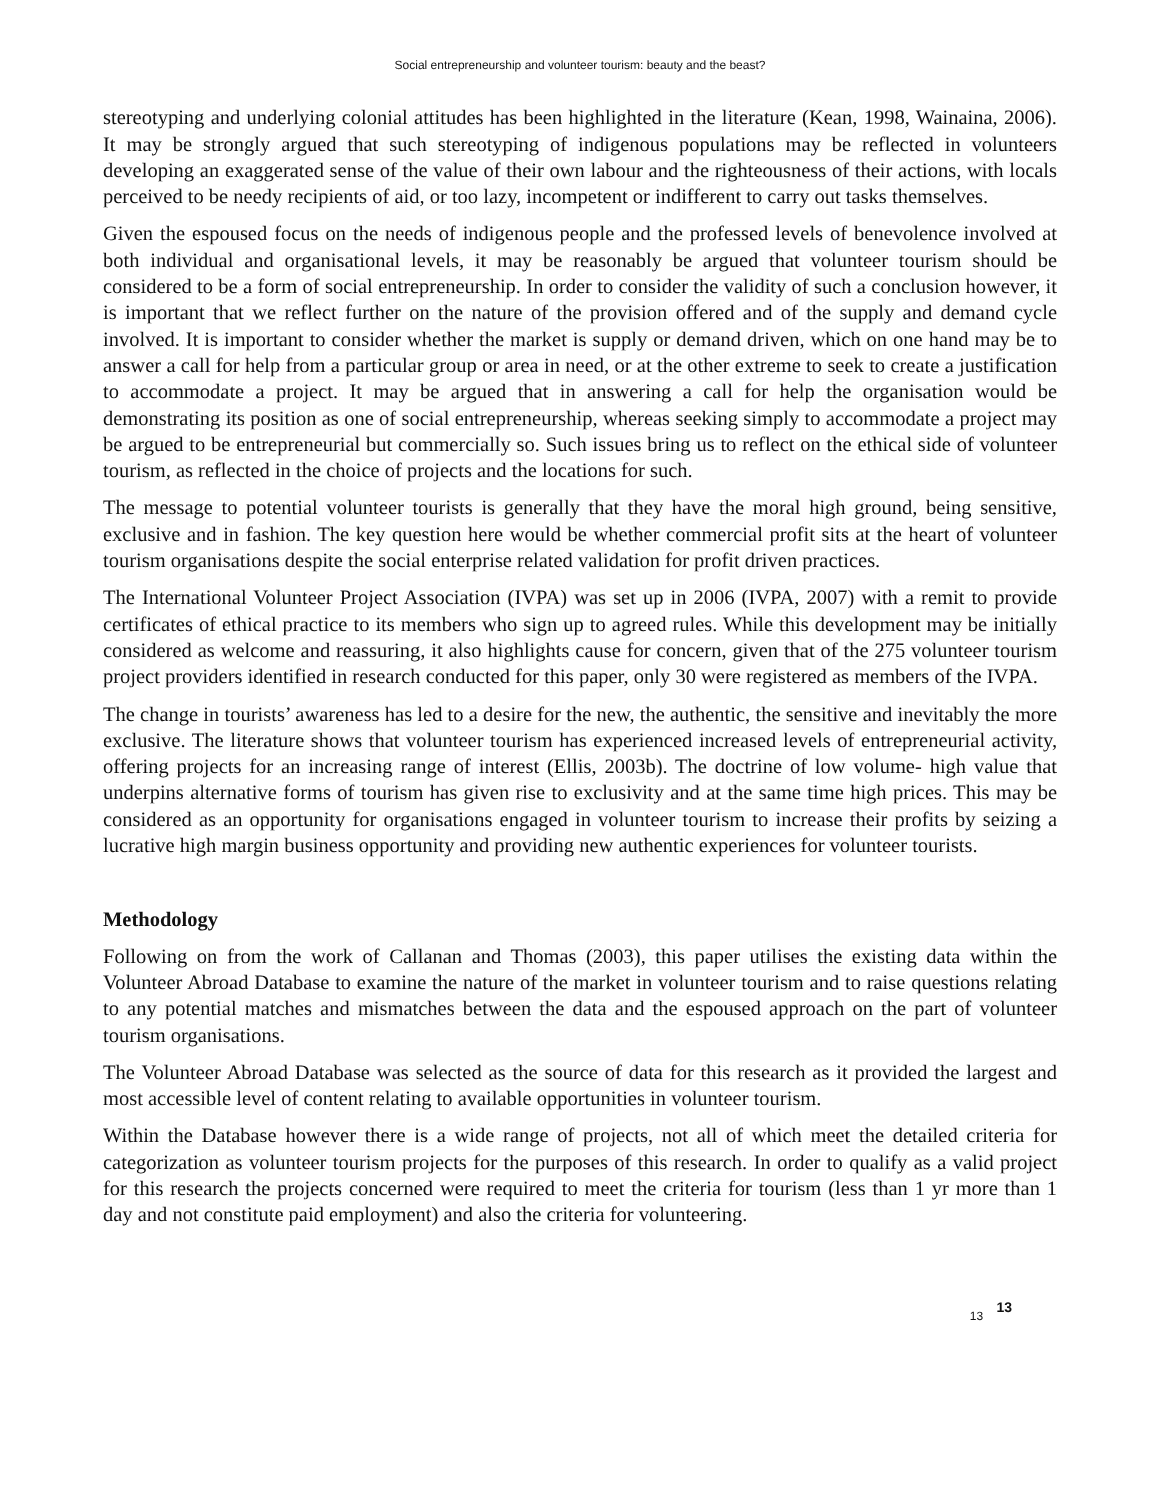Social entrepreneurship and volunteer tourism: beauty and the beast?
stereotyping and underlying colonial attitudes has been highlighted in the literature (Kean, 1998, Wainaina, 2006). It may be strongly argued that such stereotyping of indigenous populations may be reflected in volunteers developing an exaggerated sense of the value of their own labour and the righteousness of their actions, with locals perceived to be needy recipients of aid, or too lazy, incompetent or indifferent to carry out tasks themselves.
Given the espoused focus on the needs of indigenous people and the professed levels of benevolence involved at both individual and organisational levels, it may be reasonably be argued that volunteer tourism should be considered to be a form of social entrepreneurship. In order to consider the validity of such a conclusion however, it is important that we reflect further on the nature of the provision offered and of the supply and demand cycle involved. It is important to consider whether the market is supply or demand driven, which on one hand may be to answer a call for help from a particular group or area in need, or at the other extreme to seek to create a justification to accommodate a project. It may be argued that in answering a call for help the organisation would be demonstrating its position as one of social entrepreneurship, whereas seeking simply to accommodate a project may be argued to be entrepreneurial but commercially so. Such issues bring us to reflect on the ethical side of volunteer tourism, as reflected in the choice of projects and the locations for such.
The message to potential volunteer tourists is generally that they have the moral high ground, being sensitive, exclusive and in fashion. The key question here would be whether commercial profit sits at the heart of volunteer tourism organisations despite the social enterprise related validation for profit driven practices.
The International Volunteer Project Association (IVPA) was set up in 2006 (IVPA, 2007) with a remit to provide certificates of ethical practice to its members who sign up to agreed rules. While this development may be initially considered as welcome and reassuring, it also highlights cause for concern, given that of the 275 volunteer tourism project providers identified in research conducted for this paper, only 30 were registered as members of the IVPA.
The change in tourists’ awareness has led to a desire for the new, the authentic, the sensitive and inevitably the more exclusive. The literature shows that volunteer tourism has experienced increased levels of entrepreneurial activity, offering projects for an increasing range of interest (Ellis, 2003b). The doctrine of low volume- high value that underpins alternative forms of tourism has given rise to exclusivity and at the same time high prices. This may be considered as an opportunity for organisations engaged in volunteer tourism to increase their profits by seizing a lucrative high margin business opportunity and providing new authentic experiences for volunteer tourists.
Methodology
Following on from the work of Callanan and Thomas (2003), this paper utilises the existing data within the Volunteer Abroad Database to examine the nature of the market in volunteer tourism and to raise questions relating to any potential matches and mismatches between the data and the espoused approach on the part of volunteer tourism organisations.
The Volunteer Abroad Database was selected as the source of data for this research as it provided the largest and most accessible level of content relating to available opportunities in volunteer tourism.
Within the Database however there is a wide range of projects, not all of which meet the detailed criteria for categorization as volunteer tourism projects for the purposes of this research. In order to qualify as a valid project for this research the projects concerned were required to meet the criteria for tourism (less than 1 yr more than 1 day and not constitute paid employment) and also the criteria for volunteering.
13 13